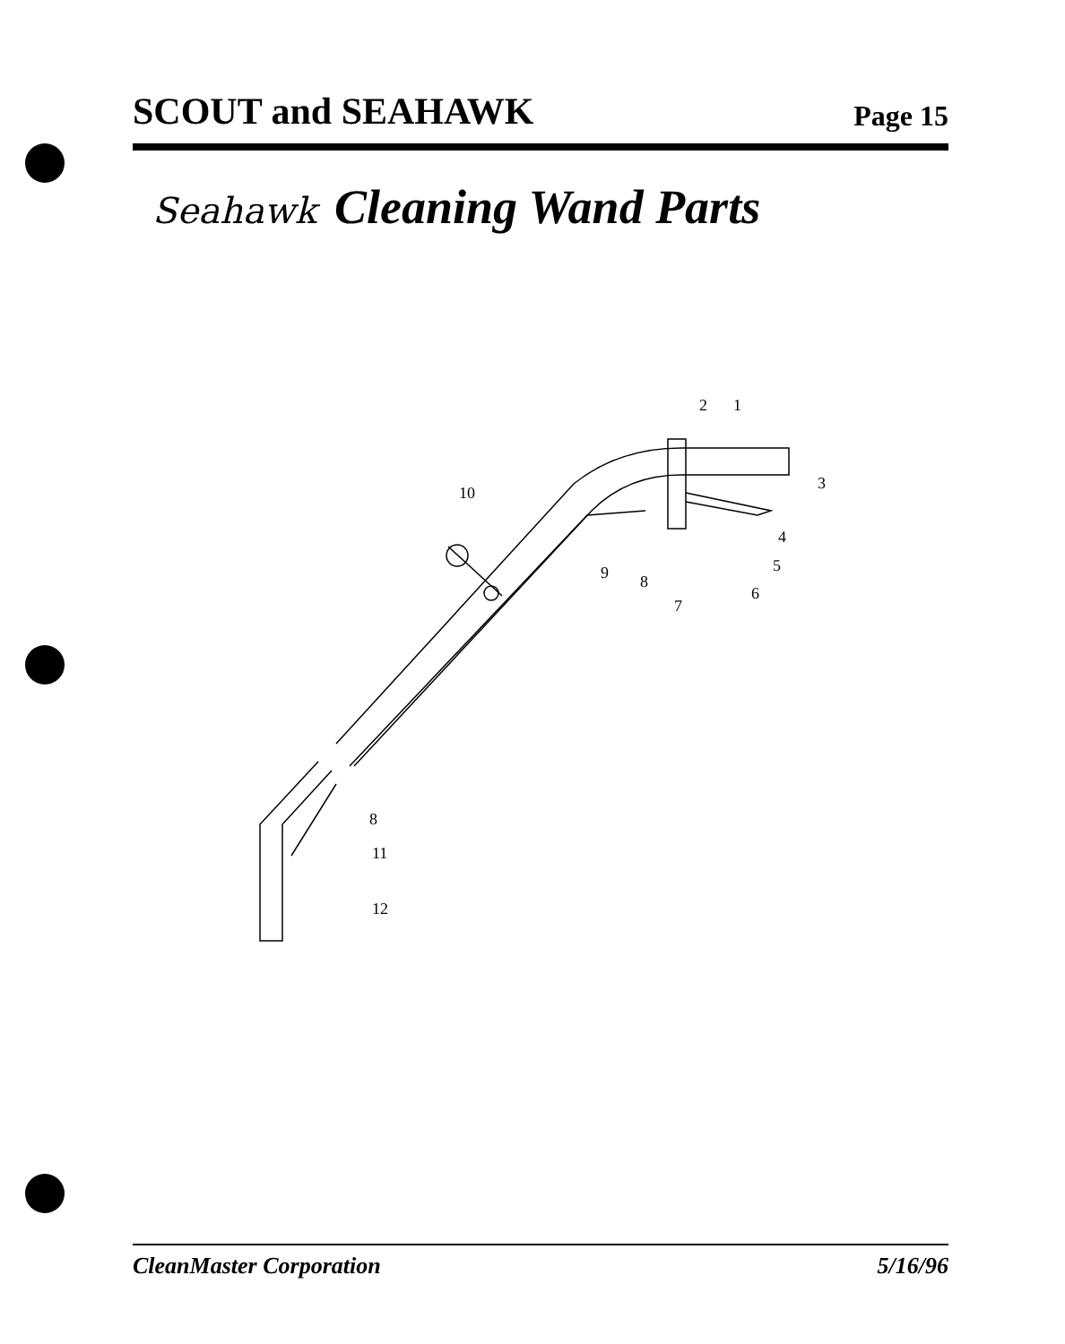SCOUT and SEAHAWK Page 15
Seahawk Cleaning Wand Parts
2
1
3
4
5
6
7
8
9
10
8
11
12
CleanMaster Corporation 5/16/96